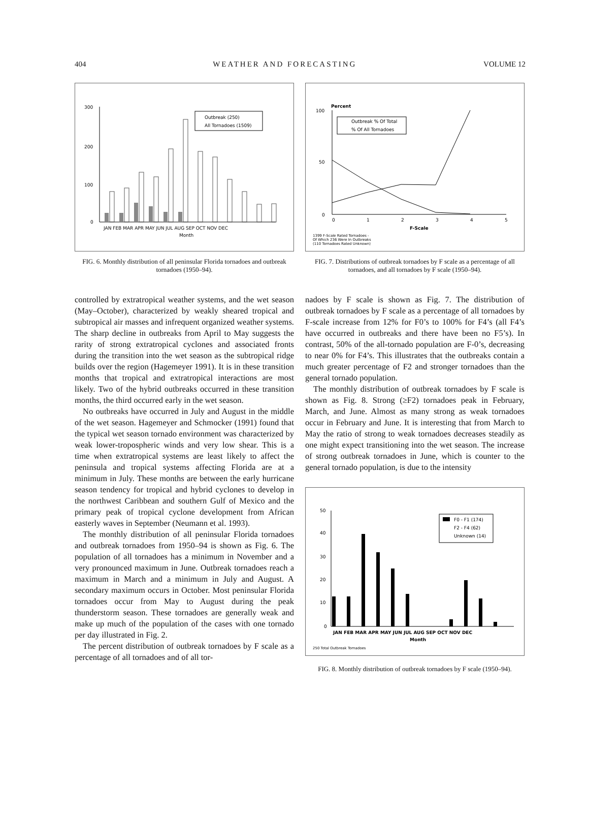404 WEATHER AND FORECASTING VOLUME 12
300
200
100
0
Outbreak (250)
All Tornadoes (1509)
JAN FEB MAR APR MAY JUN JUL AUG SEP OCT NOV DEC
Month
FIG. 6. Monthly distribution of all peninsular Florida tornadoes and outbreak tornadoes (1950–94).
controlled by extratropical weather systems, and the wet season (May–October), characterized by weakly sheared tropical and subtropical air masses and infrequent organized weather systems. The sharp decline in outbreaks from April to May suggests the rarity of strong extratropical cyclones and associated fronts during the transition into the wet season as the subtropical ridge builds over the region (Hagemeyer 1991). It is in these transition months that tropical and extratropical interactions are most likely. Two of the hybrid outbreaks occurred in these transition months, the third occurred early in the wet season.
No outbreaks have occurred in July and August in the middle of the wet season. Hagemeyer and Schmocker (1991) found that the typical wet season tornado environment was characterized by weak lower-tropospheric winds and very low shear. This is a time when extratropical systems are least likely to affect the peninsula and tropical systems affecting Florida are at a minimum in July. These months are between the early hurricane season tendency for tropical and hybrid cyclones to develop in the northwest Caribbean and southern Gulf of Mexico and the primary peak of tropical cyclone development from African easterly waves in September (Neumann et al. 1993).
The monthly distribution of all peninsular Florida tornadoes and outbreak tornadoes from 1950–94 is shown as Fig. 6. The population of all tornadoes has a minimum in November and a very pronounced maximum in June. Outbreak tornadoes reach a maximum in March and a minimum in July and August. A secondary maximum occurs in October. Most peninsular Florida tornadoes occur from May to August during the peak thunderstorm season. These tornadoes are generally weak and make up much of the population of the cases with one tornado per day illustrated in Fig. 2.
The percent distribution of outbreak tornadoes by F scale as a percentage of all tornadoes and of all tor-
Percent
100
50
0
0
1
2
3
4
5
F-Scale
Outbreak % Of Total
% Of All Tornadoes
1399 F-Scale Rated Tornadoes -
Of Which 236 Were In Outbreaks
(110 Tornadoes Rated Unknown)
FIG. 7. Distributions of outbreak tornadoes by F scale as a percentage of all tornadoes, and all tornadoes by F scale (1950–94).
nadoes by F scale is shown as Fig. 7. The distribution of outbreak tornadoes by F scale as a percentage of all tornadoes by F-scale increase from 12% for F0’s to 100% for F4’s (all F4’s have occurred in outbreaks and there have been no F5’s). In contrast, 50% of the all-tornado population are F-0’s, decreasing to near 0% for F4’s. This illustrates that the outbreaks contain a much greater percentage of F2 and stronger tornadoes than the general tornado population.
The monthly distribution of outbreak tornadoes by F scale is shown as Fig. 8. Strong (≥F2) tornadoes peak in February, March, and June. Almost as many strong as weak tornadoes occur in February and June. It is interesting that from March to May the ratio of strong to weak tornadoes decreases steadily as one might expect transitioning into the wet season. The increase of strong outbreak tornadoes in June, which is counter to the general tornado population, is due to the intensity
50
40
30
20
10
0
F0 - F1 (174)
F2 - F4 (62)
Unknown (14)
JAN FEB MAR APR MAY JUN JUL AUG SEP OCT NOV DEC
Month
250 Total Outbreak Tornadoes
FIG. 8. Monthly distribution of outbreak tornadoes by F scale (1950–94).